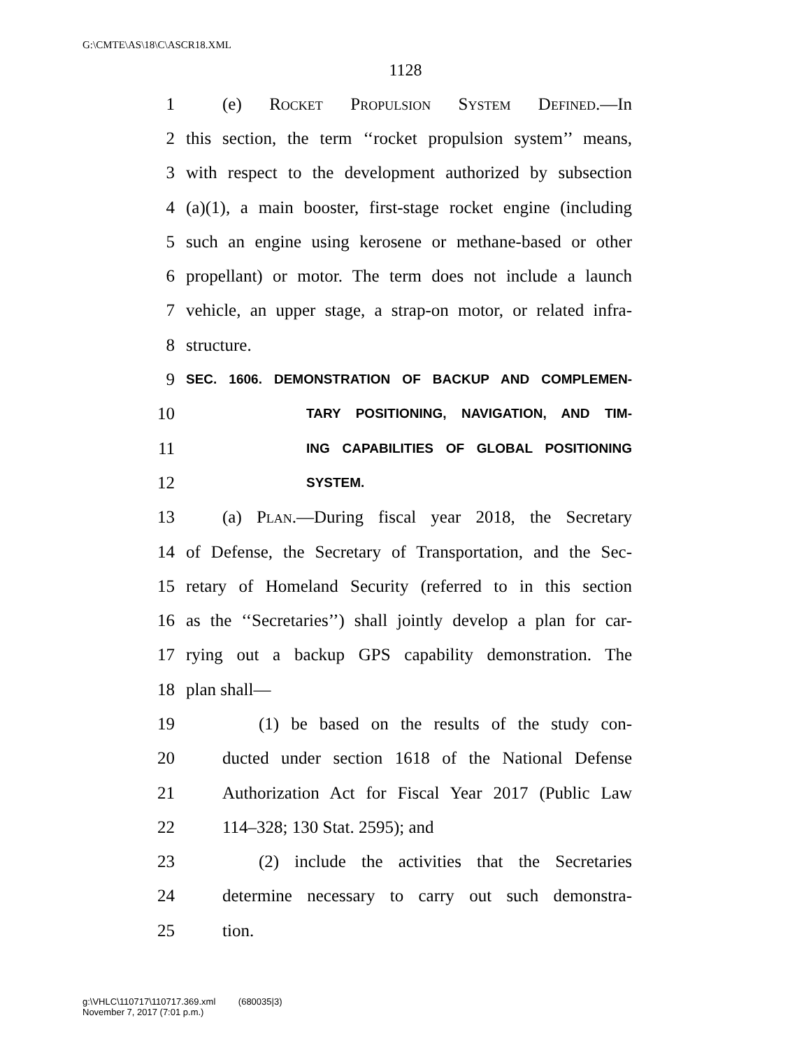G:\CMTE\AS\18\C\ASCR18.XML
1128
1 (e) Rocket Propulsion System Defined.—In
2 this section, the term ‘‘rocket propulsion system’’ means,
3 with respect to the development authorized by subsection
4 (a)(1), a main booster, first-stage rocket engine (including
5 such an engine using kerosene or methane-based or other
6 propellant) or motor. The term does not include a launch
7 vehicle, an upper stage, a strap-on motor, or related infra-
8 structure.
9 SEC. 1606. DEMONSTRATION OF BACKUP AND COMPLEMEN-
10 TARY POSITIONING, NAVIGATION, AND TIM-
11 ING CAPABILITIES OF GLOBAL POSITIONING
12 SYSTEM.
13 (a) Plan.—During fiscal year 2018, the Secretary
14 of Defense, the Secretary of Transportation, and the Sec-
15 retary of Homeland Security (referred to in this section
16 as the ‘‘Secretaries’’) shall jointly develop a plan for car-
17 rying out a backup GPS capability demonstration. The
18 plan shall—
19 (1) be based on the results of the study con-
20 ducted under section 1618 of the National Defense
21 Authorization Act for Fiscal Year 2017 (Public Law
22 114–328; 130 Stat. 2595); and
23 (2) include the activities that the Secretaries
24 determine necessary to carry out such demonstra-
25 tion.
g:\VHLC\110717\110717.369.xml (680035|3)
November 7, 2017 (7:01 p.m.)